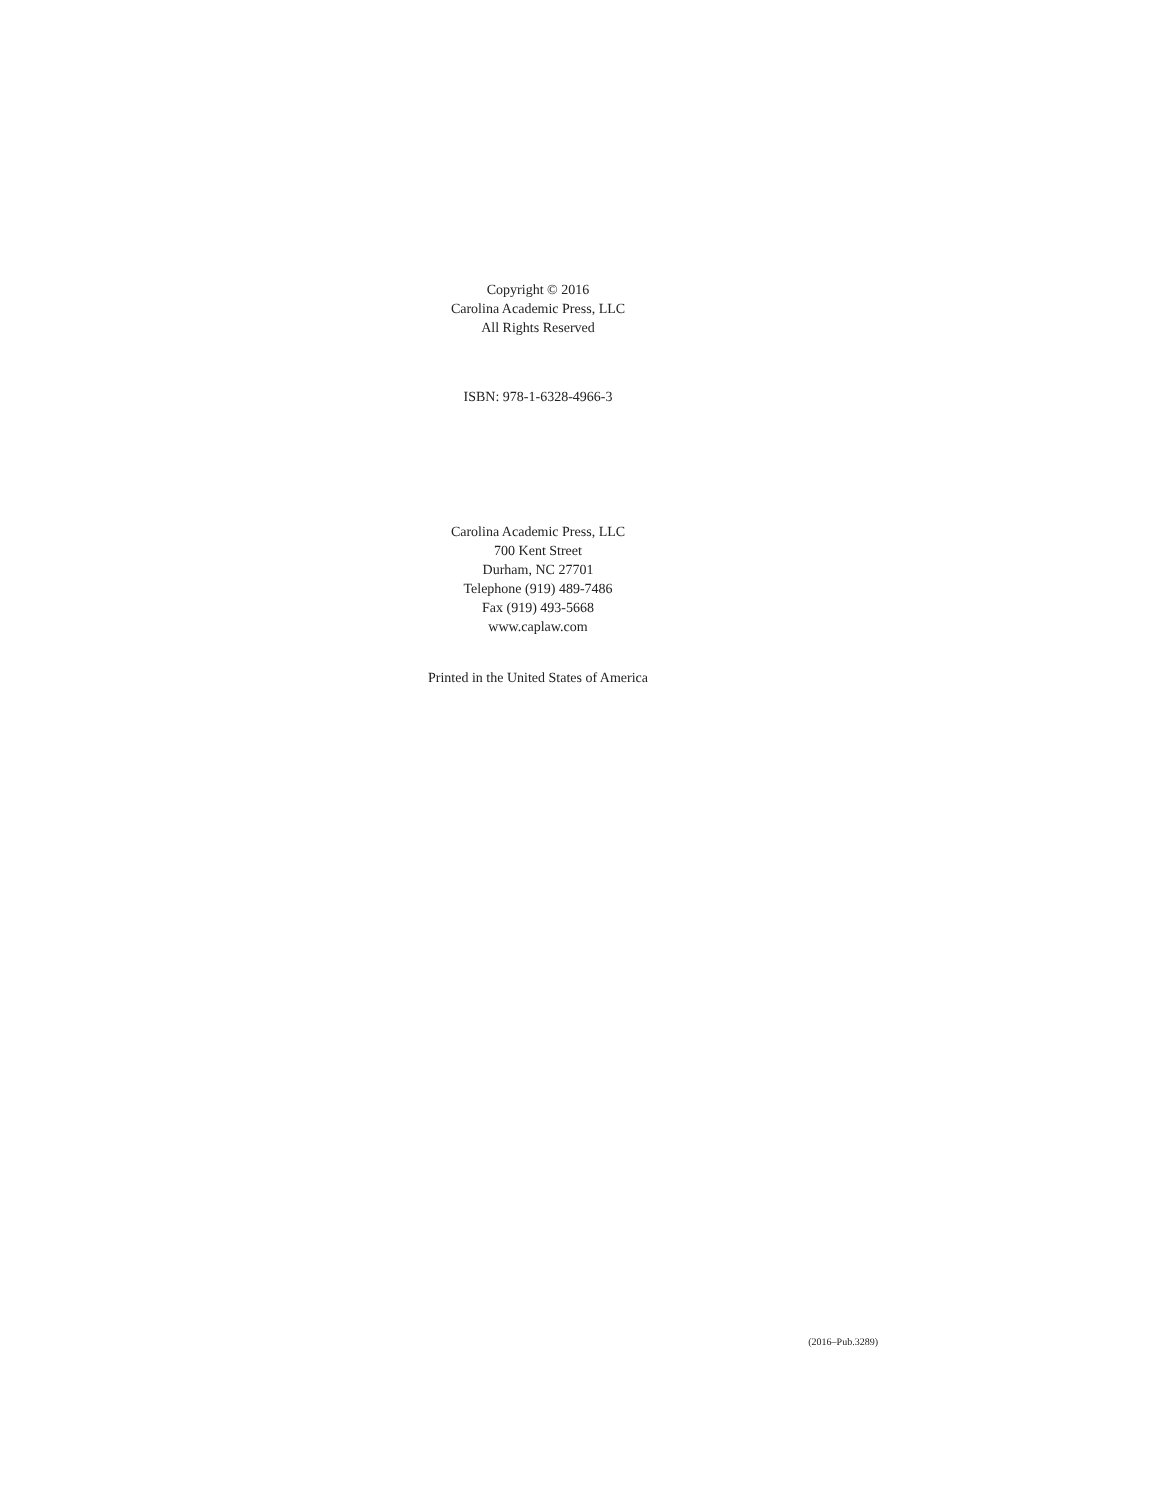Copyright © 2016
Carolina Academic Press, LLC
All Rights Reserved
ISBN: 978-1-6328-4966-3
Carolina Academic Press, LLC
700 Kent Street
Durham, NC 27701
Telephone (919) 489-7486
Fax (919) 493-5668
www.caplaw.com
Printed in the United States of America
(2016–Pub.3289)